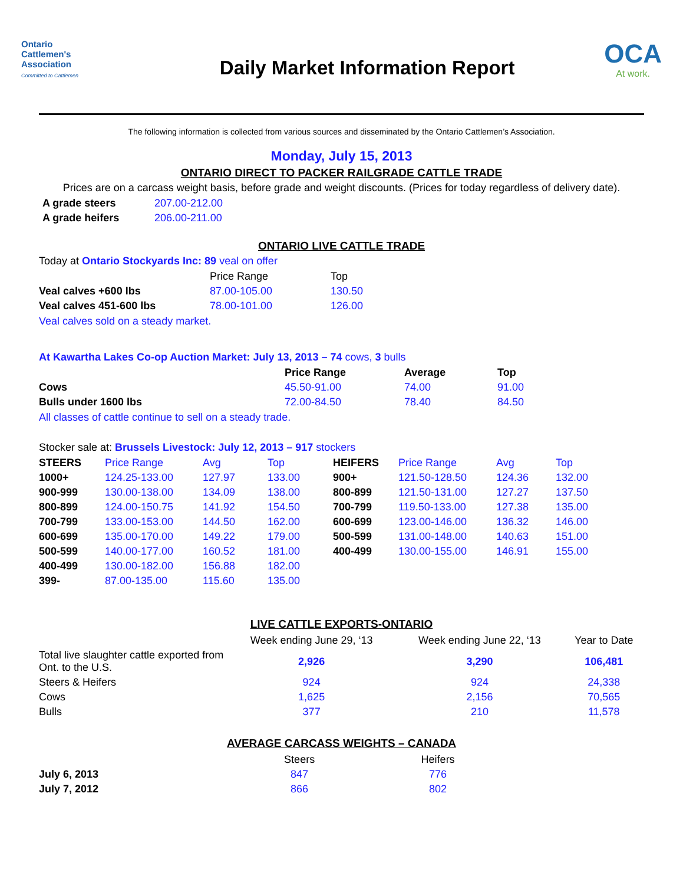Ontario
Cattlemen's
Association
Committed to Cattlemen
Daily Market Information Report
OCA
At work.
The following information is collected from various sources and disseminated by the Ontario Cattlemen’s Association.
Monday, July 15, 2013
ONTARIO DIRECT TO PACKER RAILGRADE CATTLE TRADE
Prices are on a carcass weight basis, before grade and weight discounts. (Prices for today regardless of delivery date).
| A grade steers | 207.00-212.00 |
| A grade heifers | 206.00-211.00 |
ONTARIO LIVE CATTLE TRADE
Today at Ontario Stockyards Inc: 89 veal on offer
| | Price Range | Top |
| --- | --- | --- |
| Veal calves +600 lbs | 87.00-105.00 | 130.50 |
| Veal calves 451-600 lbs | 78.00-101.00 | 126.00 |
Veal calves sold on a steady market.
At Kawartha Lakes Co-op Auction Market: July 13, 2013 – 74 cows, 3 bulls
| | Price Range | Average | Top |
| --- | --- | --- | --- |
| Cows | 45.50-91.00 | 74.00 | 91.00 |
| Bulls under 1600 lbs | 72.00-84.50 | 78.40 | 84.50 |
All classes of cattle continue to sell on a steady trade.
Stocker sale at: Brussels Livestock: July 12, 2013 – 917 stockers
| STEERS | Price Range | Avg | Top | HEIFERS | Price Range | Avg | Top |
| --- | --- | --- | --- | --- | --- | --- | --- |
| 1000+ | 124.25-133.00 | 127.97 | 133.00 | 900+ | 121.50-128.50 | 124.36 | 132.00 |
| 900-999 | 130.00-138.00 | 134.09 | 138.00 | 800-899 | 121.50-131.00 | 127.27 | 137.50 |
| 800-899 | 124.00-150.75 | 141.92 | 154.50 | 700-799 | 119.50-133.00 | 127.38 | 135.00 |
| 700-799 | 133.00-153.00 | 144.50 | 162.00 | 600-699 | 123.00-146.00 | 136.32 | 146.00 |
| 600-699 | 135.00-170.00 | 149.22 | 179.00 | 500-599 | 131.00-148.00 | 140.63 | 151.00 |
| 500-599 | 140.00-177.00 | 160.52 | 181.00 | 400-499 | 130.00-155.00 | 146.91 | 155.00 |
| 400-499 | 130.00-182.00 | 156.88 | 182.00 | | | | |
| 399- | 87.00-135.00 | 115.60 | 135.00 | | | | |
LIVE CATTLE EXPORTS-ONTARIO
| | Week ending June 29, ‘13 | Week ending June 22, ‘13 | Year to Date |
| --- | --- | --- | --- |
| Total live slaughter cattle exported from Ont. to the U.S. | 2,926 | 3,290 | 106,481 |
| Steers & Heifers | 924 | 924 | 24,338 |
| Cows | 1,625 | 2,156 | 70,565 |
| Bulls | 377 | 210 | 11,578 |
AVERAGE CARCASS WEIGHTS – CANADA
| | Steers | Heifers |
| --- | --- | --- |
| July 6, 2013 | 847 | 776 |
| July 7, 2012 | 866 | 802 |